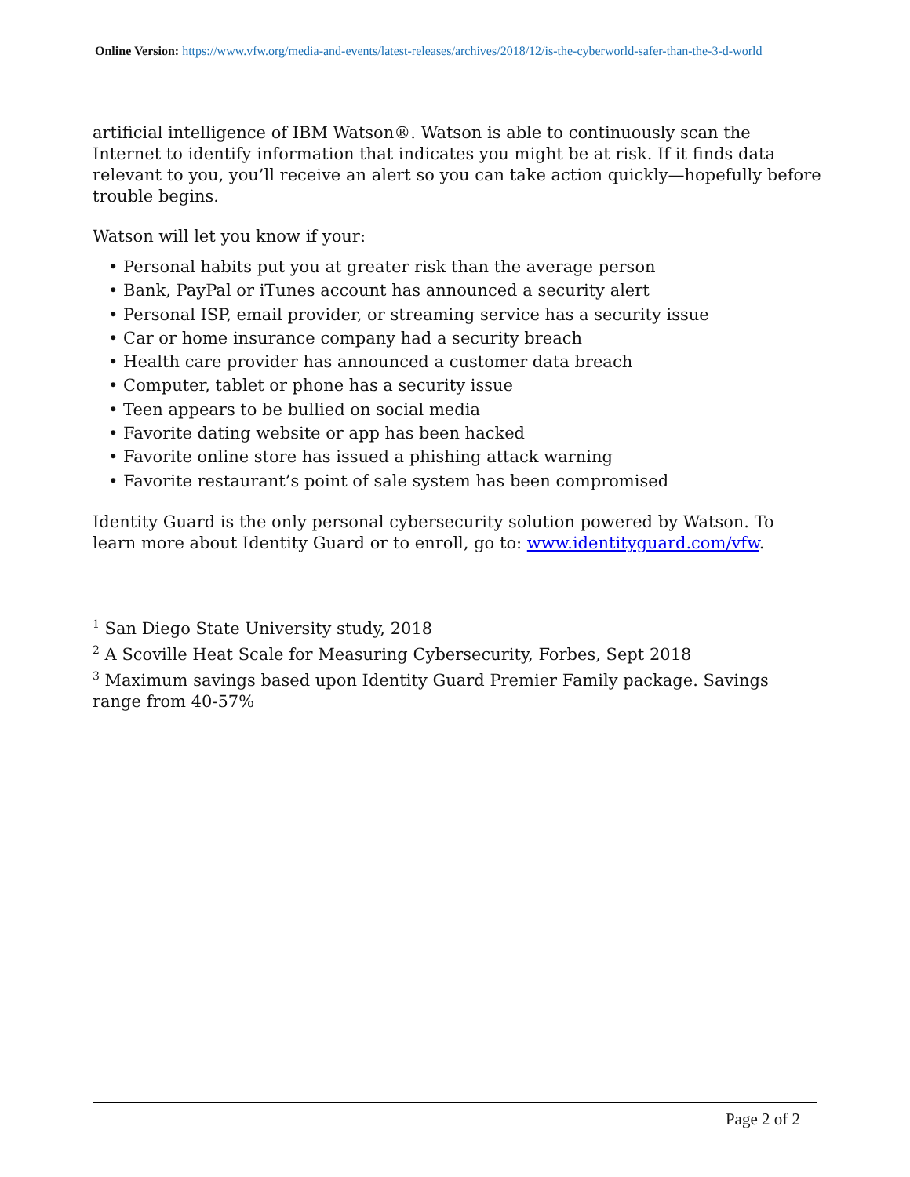Online Version: https://www.vfw.org/media-and-events/latest-releases/archives/2018/12/is-the-cyberworld-safer-than-the-3-d-world
artificial intelligence of IBM Watson®. Watson is able to continuously scan the Internet to identify information that indicates you might be at risk. If it finds data relevant to you, you’ll receive an alert so you can take action quickly—hopefully before trouble begins.
Watson will let you know if your:
• Personal habits put you at greater risk than the average person
• Bank, PayPal or iTunes account has announced a security alert
• Personal ISP, email provider, or streaming service has a security issue
• Car or home insurance company had a security breach
• Health care provider has announced a customer data breach
• Computer, tablet or phone has a security issue
• Teen appears to be bullied on social media
• Favorite dating website or app has been hacked
• Favorite online store has issued a phishing attack warning
• Favorite restaurant’s point of sale system has been compromised
Identity Guard is the only personal cybersecurity solution powered by Watson. To learn more about Identity Guard or to enroll, go to: www.identityguard.com/vfw.
<sup>1</sup> San Diego State University study, 2018
<sup>2</sup> A Scoville Heat Scale for Measuring Cybersecurity, Forbes, Sept 2018
<sup>3</sup> Maximum savings based upon Identity Guard Premier Family package. Savings range from 40-57%
Page 2 of 2